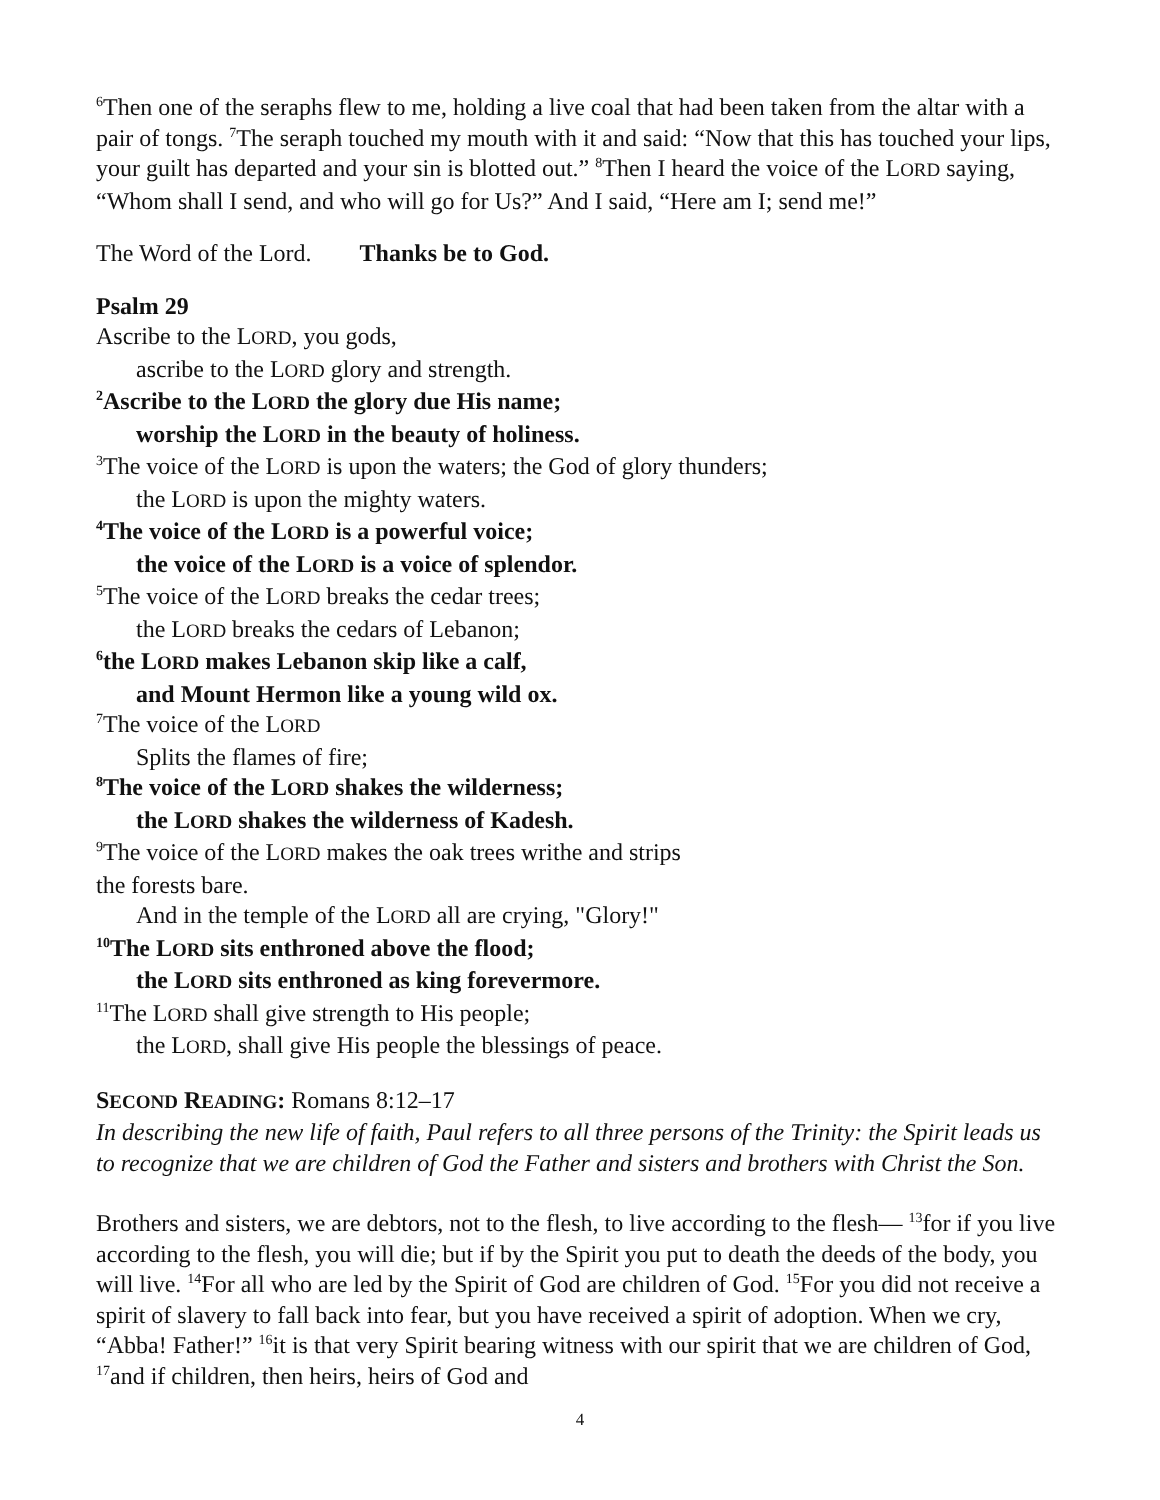<sup>6</sup> Then one of the seraphs flew to me, holding a live coal that had been taken from the altar with a pair of tongs. <sup>7</sup>The seraph touched my mouth with it and said: “Now that this has touched your lips, your guilt has departed and your sin is blotted out.” <sup>8</sup>Then I heard the voice of the LORD saying, “Whom shall I send, and who will go for Us?” And I said, “Here am I; send me!”
The Word of the Lord. Thanks be to God.
Psalm 29
Ascribe to the LORD, you gods,
ascribe to the LORD glory and strength.
<sup>2</sup> Ascribe to the LORD the glory due His name;
worship the LORD in the beauty of holiness.
<sup>3</sup> The voice of the LORD is upon the waters; the God of glory thunders;
the LORD is upon the mighty waters.
<sup>4</sup> The voice of the LORD is a powerful voice;
the voice of the LORD is a voice of splendor.
<sup>5</sup> The voice of the LORD breaks the cedar trees;
the LORD breaks the cedars of Lebanon;
<sup>6</sup> the LORD makes Lebanon skip like a calf,
and Mount Hermon like a young wild ox.
<sup>7</sup> The voice of the LORD
Splits the flames of fire;
<sup>8</sup> The voice of the LORD shakes the wilderness;
the LORD shakes the wilderness of Kadesh.
<sup>9</sup> The voice of the LORD makes the oak trees writhe and strips
the forests bare.
And in the temple of the LORD all are crying, "Glory!"
<sup>10</sup> The LORD sits enthroned above the flood;
the LORD sits enthroned as king forevermore.
<sup>11</sup> The LORD shall give strength to His people;
the LORD, shall give His people the blessings of peace.
SECOND READING: Romans 8:12–17
In describing the new life of faith, Paul refers to all three persons of the Trinity: the Spirit leads us to recognize that we are children of God the Father and sisters and brothers with Christ the Son.
Brothers and sisters, we are debtors, not to the flesh, to live according to the flesh— <sup>13</sup>for if you live according to the flesh, you will die; but if by the Spirit you put to death the deeds of the body, you will live. <sup>14</sup>For all who are led by the Spirit of God are children of God. <sup>15</sup>For you did not receive a spirit of slavery to fall back into fear, but you have received a spirit of adoption. When we cry, “Abba! Father!” <sup>16</sup>it is that very Spirit bearing witness with our spirit that we are children of God, <sup>17</sup>and if children, then heirs, heirs of God and
4